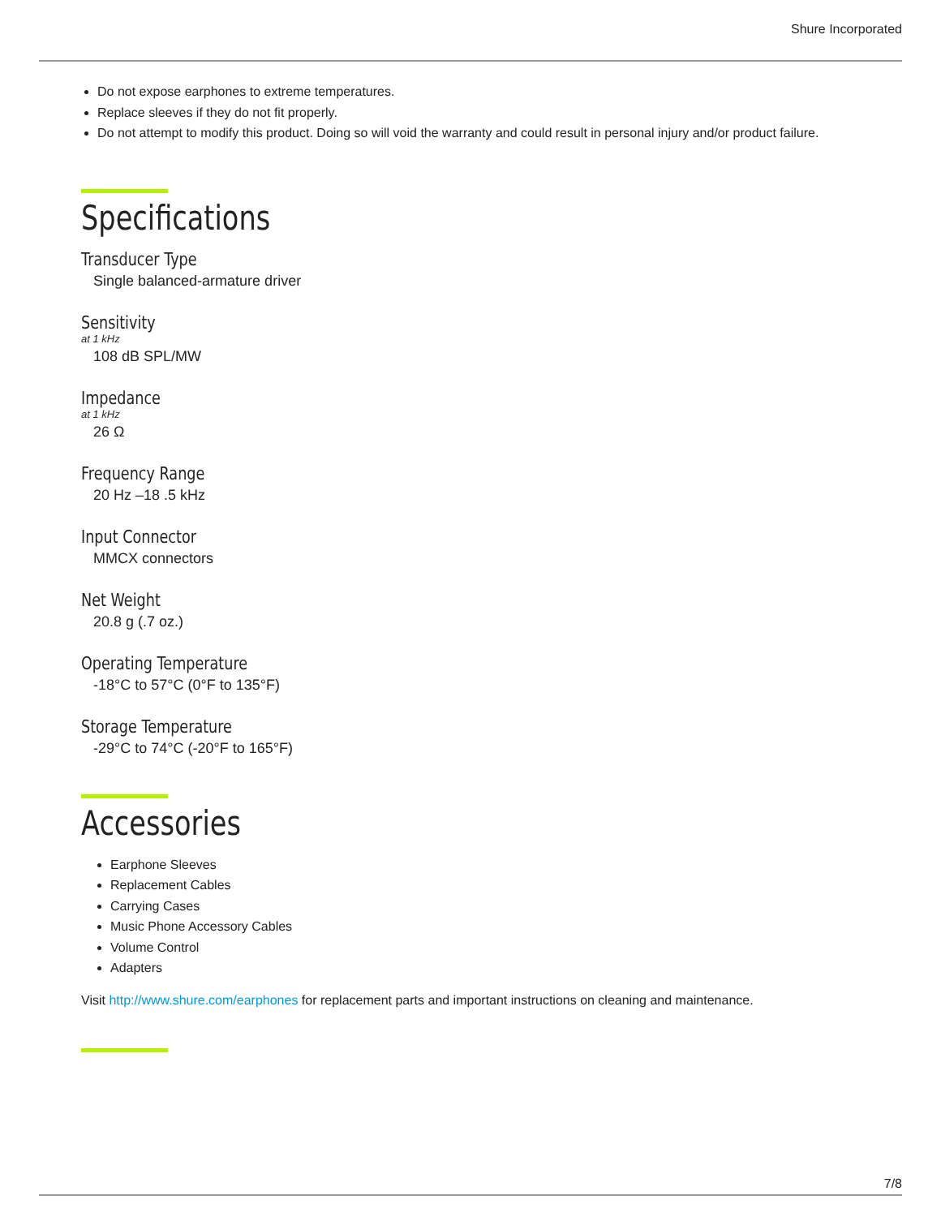Shure Incorporated
Do not expose earphones to extreme temperatures.
Replace sleeves if they do not fit properly.
Do not attempt to modify this product. Doing so will void the warranty and could result in personal injury and/or product failure.
Specifications
Transducer Type
Single balanced-armature driver
Sensitivity
at 1 kHz
108 dB SPL/MW
Impedance
at 1 kHz
26 Ω
Frequency Range
20 Hz –18 .5 kHz
Input Connector
MMCX connectors
Net Weight
20.8 g (.7 oz.)
Operating Temperature
-18°C to 57°C (0°F to 135°F)
Storage Temperature
-29°C to 74°C (-20°F to 165°F)
Accessories
Earphone Sleeves
Replacement Cables
Carrying Cases
Music Phone Accessory Cables
Volume Control
Adapters
Visit http://www.shure.com/earphones for replacement parts and important instructions on cleaning and maintenance.
7/8